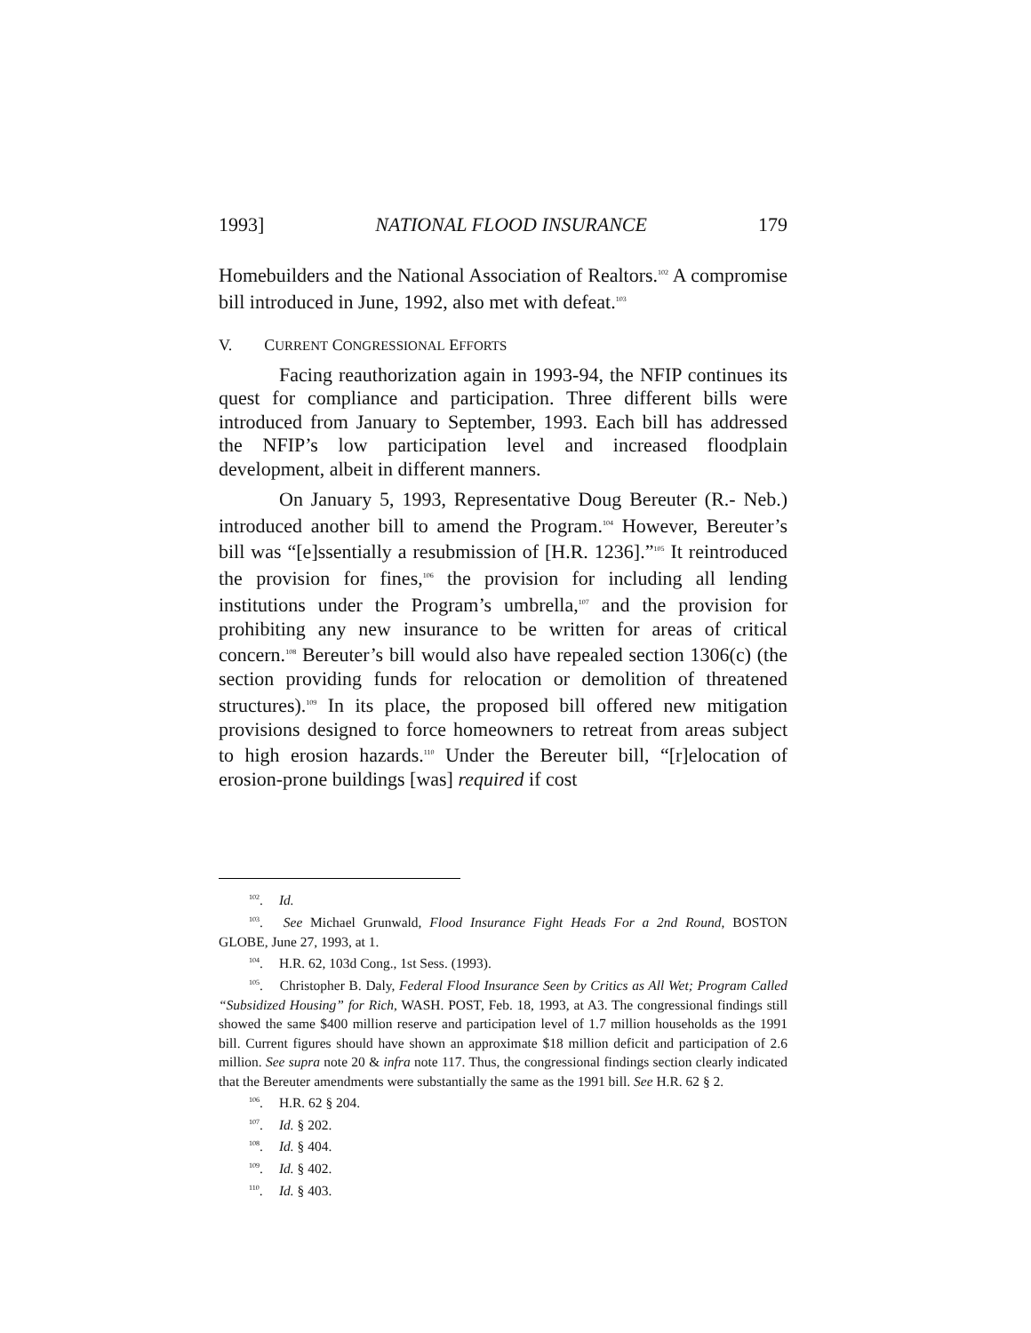1993] NATIONAL FLOOD INSURANCE 179
Homebuilders and the National Association of Realtors.<sup>102</sup> A compromise bill introduced in June, 1992, also met with defeat.<sup>103</sup>
V. CURRENT CONGRESSIONAL EFFORTS
Facing reauthorization again in 1993-94, the NFIP continues its quest for compliance and participation. Three different bills were introduced from January to September, 1993. Each bill has addressed the NFIP’s low participation level and increased floodplain development, albeit in different manners.
On January 5, 1993, Representative Doug Bereuter (R.- Neb.) introduced another bill to amend the Program.<sup>104</sup> However, Bereuter’s bill was “[e]ssentially a resubmission of [H.R. 1236].”<sup>105</sup> It reintroduced the provision for fines,<sup>106</sup> the provision for including all lending institutions under the Program’s umbrella,<sup>107</sup> and the provision for prohibiting any new insurance to be written for areas of critical concern.<sup>108</sup> Bereuter’s bill would also have repealed section 1306(c) (the section providing funds for relocation or demolition of threatened structures).<sup>109</sup> In its place, the proposed bill offered new mitigation provisions designed to force homeowners to retreat from areas subject to high erosion hazards.<sup>110</sup> Under the Bereuter bill, “[r]elocation of erosion-prone buildings [was] required if cost
<sup>102</sup>. Id.
<sup>103</sup>. See Michael Grunwald, Flood Insurance Fight Heads For a 2nd Round, BOSTON GLOBE, June 27, 1993, at 1.
<sup>104</sup>. H.R. 62, 103d Cong., 1st Sess. (1993).
<sup>105</sup>. Christopher B. Daly, Federal Flood Insurance Seen by Critics as All Wet; Program Called “Subsidized Housing” for Rich, WASH. POST, Feb. 18, 1993, at A3. The congressional findings still showed the same $400 million reserve and participation level of 1.7 million households as the 1991 bill. Current figures should have shown an approximate $18 million deficit and participation of 2.6 million. See supra note 20 & infra note 117. Thus, the congressional findings section clearly indicated that the Bereuter amendments were substantially the same as the 1991 bill. See H.R. 62 § 2.
<sup>106</sup>. H.R. 62 § 204.
<sup>107</sup>. Id. § 202.
<sup>108</sup>. Id. § 404.
<sup>109</sup>. Id. § 402.
<sup>110</sup>. Id. § 403.